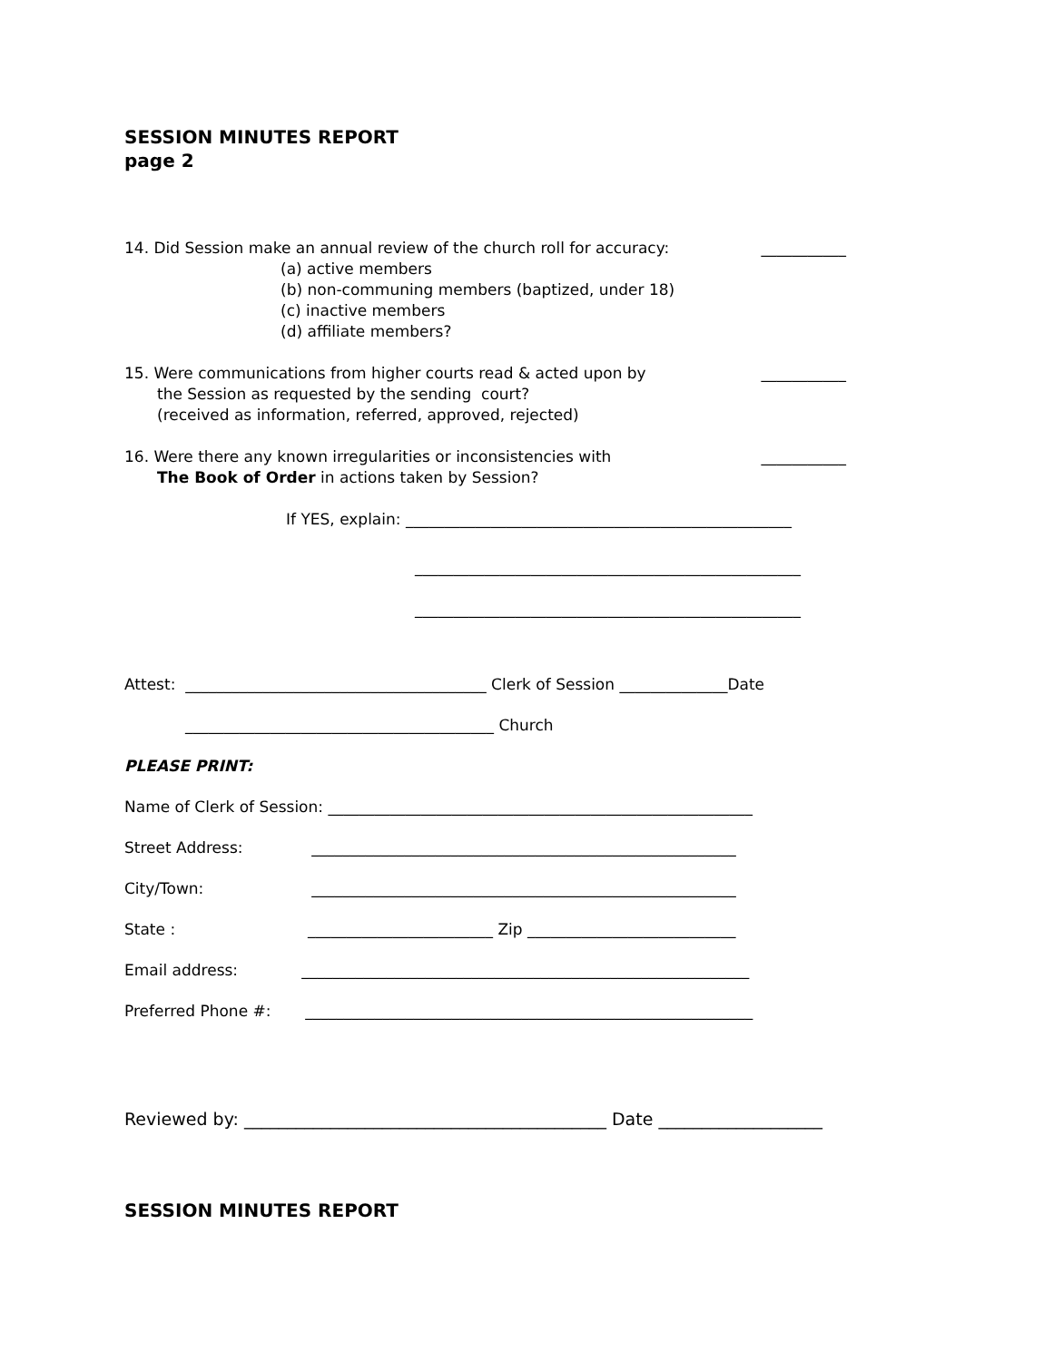SESSION MINUTES REPORT
page 2
14. Did Session make an annual review of the church roll for accuracy: ___________
(a) active members (b) non-communing members (baptized, under 18) (c) inactive members (d) affiliate members?
15. Were communications from higher courts read & acted upon by ___________
the Session as requested by the sending court? (received as information, referred, approved, rejected)
16. Were there any known irregularities or inconsistencies with ___________
The Book of Order in actions taken by Session?
If YES, explain: __________________________________________________
__________________________________________________
__________________________________________________
Attest: _______________________________________ Clerk of Session ______________Date
________________________________________ Church
PLEASE PRINT:
Name of Clerk of Session: _______________________________________________________
Street Address: _______________________________________________________
City/Town: _______________________________________________________
State : ________________________ Zip ___________________________
Email address: __________________________________________________________
Preferred Phone #: __________________________________________________________
Reviewed by: __________________________________________ Date ___________________
SESSION MINUTES REPORT